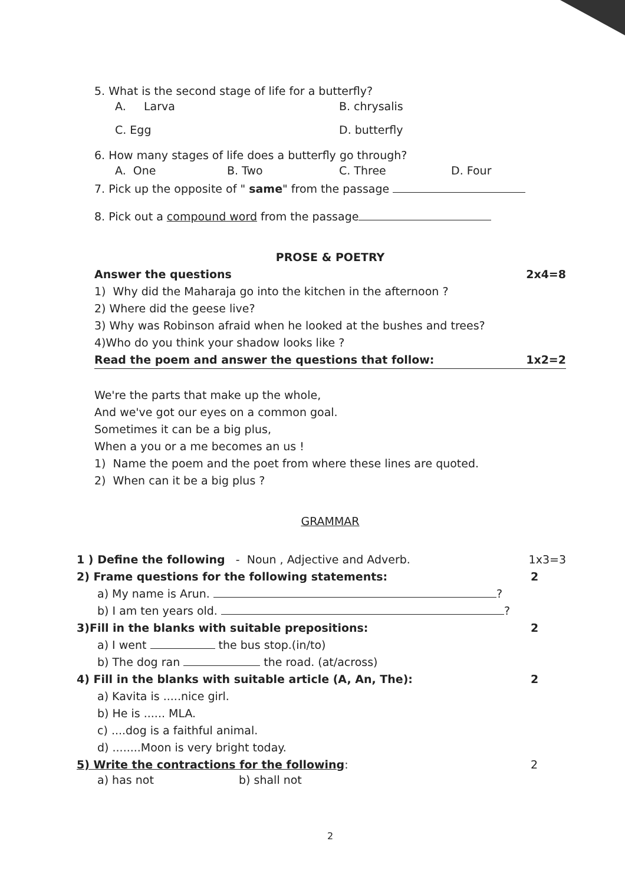5. What is the second stage of life for a butterfly?
A. Larva B. chrysalis
C. Egg D. butterfly
6. How many stages of life does a butterfly go through?
A. One B. Two C. Three D. Four
7. Pick up the opposite of " same" from the passage
8. Pick out a compound word from the passage
PROSE & POETRY
Answer the questions 2x4=8
1) Why did the Maharaja go into the kitchen in the afternoon ?
2) Where did the geese live?
3) Why was Robinson afraid when he looked at the bushes and trees?
4)Who do you think your shadow looks like ?
Read the poem and answer the questions that follow:
1x2=2
We're the parts that make up the whole,
And we've got our eyes on a common goal.
Sometimes it can be a big plus,
When a you or a me becomes an us !
1) Name the poem and the poet from where these lines are quoted.
2) When can it be a big plus ?
GRAMMAR
1 ) Define the following - Noun , Adjective and Adverb.
1x3=3
2) Frame questions for the following statements:
2
a) My name is Arun. ?
b) I am ten years old. ?
3)Fill in the blanks with suitable prepositions:
2
a) I went the bus stop.(in/to)
b) The dog ran the road. (at/across)
4) Fill in the blanks with suitable article (A, An, The):
2
a) Kavita is .....nice girl.
b) He is ...... MLA.
c) ....dog is a faithful animal.
d) ........Moon is very bright today.
5) Write the contractions for the following:
2
a) has not b) shall not
2